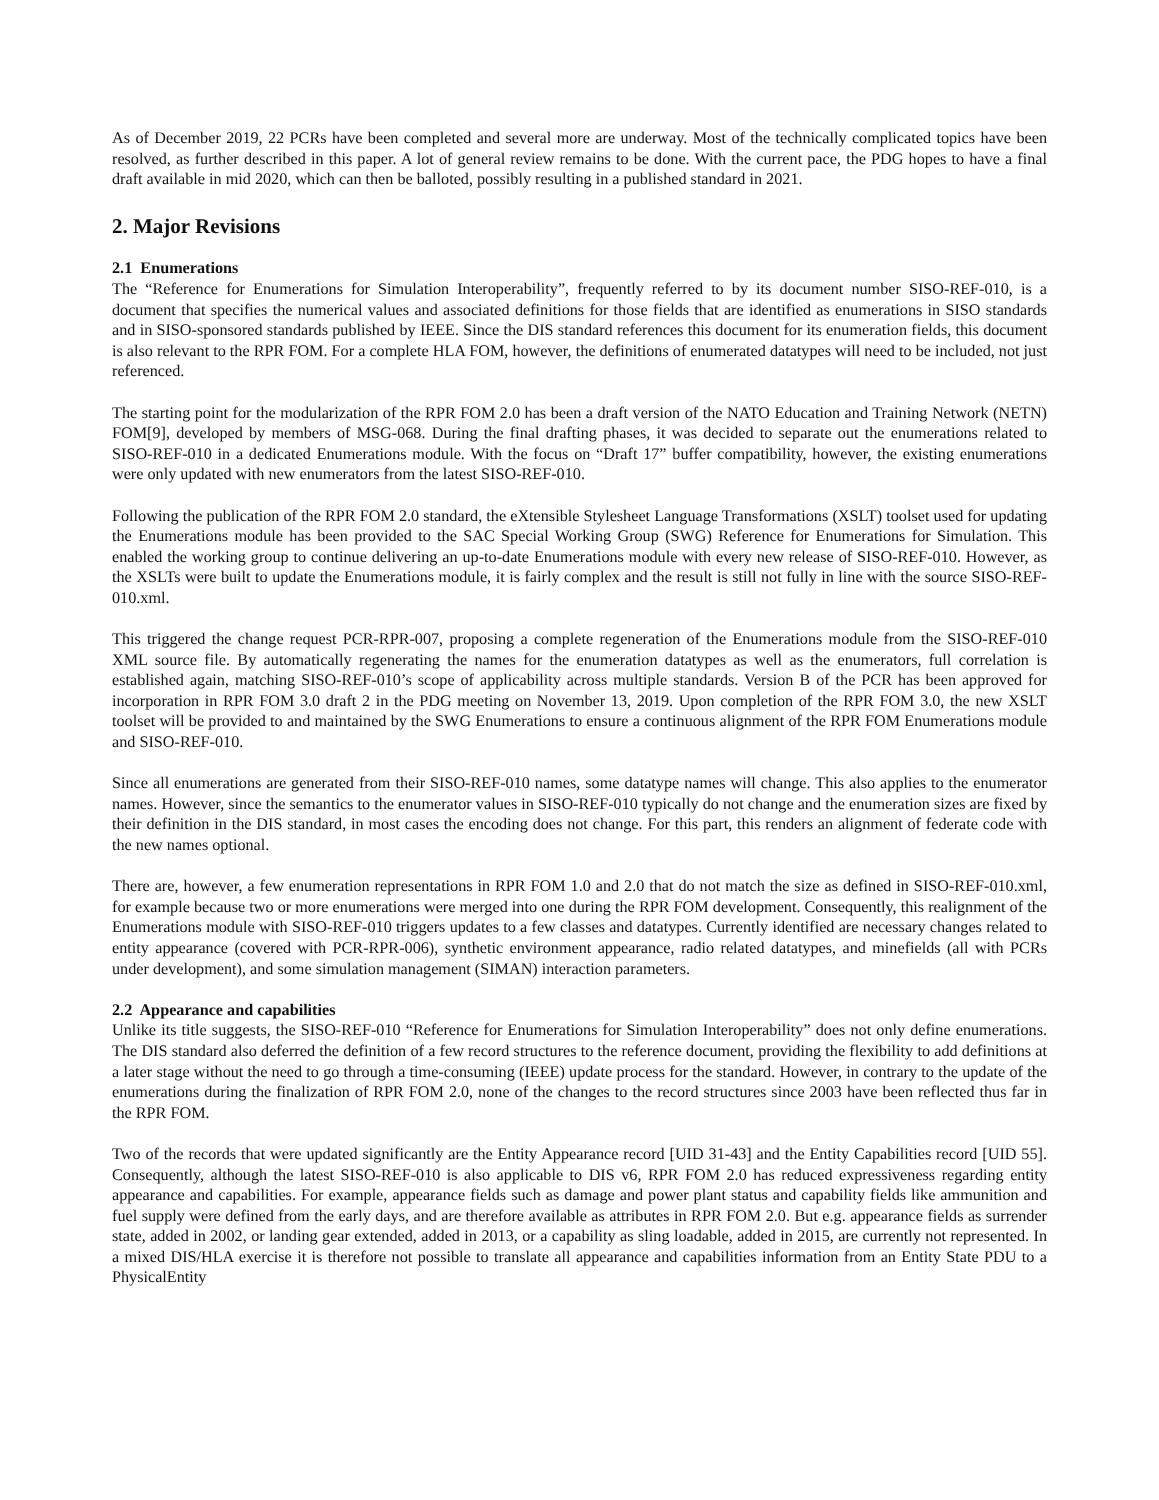As of December 2019, 22 PCRs have been completed and several more are underway. Most of the technically complicated topics have been resolved, as further described in this paper. A lot of general review remains to be done. With the current pace, the PDG hopes to have a final draft available in mid 2020, which can then be balloted, possibly resulting in a published standard in 2021.
2. Major Revisions
2.1 Enumerations
The “Reference for Enumerations for Simulation Interoperability”, frequently referred to by its document number SISO-REF-010, is a document that specifies the numerical values and associated definitions for those fields that are identified as enumerations in SISO standards and in SISO-sponsored standards published by IEEE. Since the DIS standard references this document for its enumeration fields, this document is also relevant to the RPR FOM. For a complete HLA FOM, however, the definitions of enumerated datatypes will need to be included, not just referenced.
The starting point for the modularization of the RPR FOM 2.0 has been a draft version of the NATO Education and Training Network (NETN) FOM[9], developed by members of MSG-068. During the final drafting phases, it was decided to separate out the enumerations related to SISO-REF-010 in a dedicated Enumerations module. With the focus on “Draft 17” buffer compatibility, however, the existing enumerations were only updated with new enumerators from the latest SISO-REF-010.
Following the publication of the RPR FOM 2.0 standard, the eXtensible Stylesheet Language Transformations (XSLT) toolset used for updating the Enumerations module has been provided to the SAC Special Working Group (SWG) Reference for Enumerations for Simulation. This enabled the working group to continue delivering an up-to-date Enumerations module with every new release of SISO-REF-010. However, as the XSLTs were built to update the Enumerations module, it is fairly complex and the result is still not fully in line with the source SISO-REF-010.xml.
This triggered the change request PCR-RPR-007, proposing a complete regeneration of the Enumerations module from the SISO-REF-010 XML source file. By automatically regenerating the names for the enumeration datatypes as well as the enumerators, full correlation is established again, matching SISO-REF-010’s scope of applicability across multiple standards. Version B of the PCR has been approved for incorporation in RPR FOM 3.0 draft 2 in the PDG meeting on November 13, 2019. Upon completion of the RPR FOM 3.0, the new XSLT toolset will be provided to and maintained by the SWG Enumerations to ensure a continuous alignment of the RPR FOM Enumerations module and SISO-REF-010.
Since all enumerations are generated from their SISO-REF-010 names, some datatype names will change. This also applies to the enumerator names. However, since the semantics to the enumerator values in SISO-REF-010 typically do not change and the enumeration sizes are fixed by their definition in the DIS standard, in most cases the encoding does not change. For this part, this renders an alignment of federate code with the new names optional.
There are, however, a few enumeration representations in RPR FOM 1.0 and 2.0 that do not match the size as defined in SISO-REF-010.xml, for example because two or more enumerations were merged into one during the RPR FOM development. Consequently, this realignment of the Enumerations module with SISO-REF-010 triggers updates to a few classes and datatypes. Currently identified are necessary changes related to entity appearance (covered with PCR-RPR-006), synthetic environment appearance, radio related datatypes, and minefields (all with PCRs under development), and some simulation management (SIMAN) interaction parameters.
2.2 Appearance and capabilities
Unlike its title suggests, the SISO-REF-010 “Reference for Enumerations for Simulation Interoperability” does not only define enumerations. The DIS standard also deferred the definition of a few record structures to the reference document, providing the flexibility to add definitions at a later stage without the need to go through a time-consuming (IEEE) update process for the standard. However, in contrary to the update of the enumerations during the finalization of RPR FOM 2.0, none of the changes to the record structures since 2003 have been reflected thus far in the RPR FOM.
Two of the records that were updated significantly are the Entity Appearance record [UID 31-43] and the Entity Capabilities record [UID 55]. Consequently, although the latest SISO-REF-010 is also applicable to DIS v6, RPR FOM 2.0 has reduced expressiveness regarding entity appearance and capabilities. For example, appearance fields such as damage and power plant status and capability fields like ammunition and fuel supply were defined from the early days, and are therefore available as attributes in RPR FOM 2.0. But e.g. appearance fields as surrender state, added in 2002, or landing gear extended, added in 2013, or a capability as sling loadable, added in 2015, are currently not represented. In a mixed DIS/HLA exercise it is therefore not possible to translate all appearance and capabilities information from an Entity State PDU to a PhysicalEntity